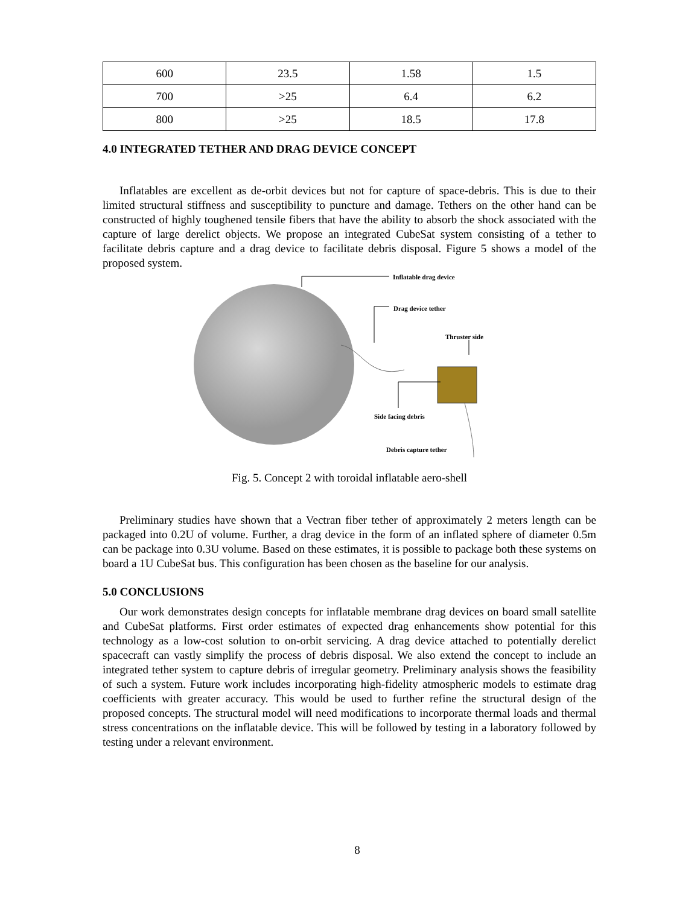| 600 | 23.5 | 1.58 | 1.5 |
| 700 | >25 | 6.4 | 6.2 |
| 800 | >25 | 18.5 | 17.8 |
4.0 INTEGRATED TETHER AND DRAG DEVICE CONCEPT
Inflatables are excellent as de-orbit devices but not for capture of space-debris. This is due to their limited structural stiffness and susceptibility to puncture and damage. Tethers on the other hand can be constructed of highly toughened tensile fibers that have the ability to absorb the shock associated with the capture of large derelict objects. We propose an integrated CubeSat system consisting of a tether to facilitate debris capture and a drag device to facilitate debris disposal. Figure 5 shows a model of the proposed system.
Inflatable drag device
Drag device tether
Thruster side
Side facing debris
Debris capture tether
Fig. 5. Concept 2 with toroidal inflatable aero-shell
Preliminary studies have shown that a Vectran fiber tether of approximately 2 meters length can be packaged into 0.2U of volume. Further, a drag device in the form of an inflated sphere of diameter 0.5m can be package into 0.3U volume. Based on these estimates, it is possible to package both these systems on board a 1U CubeSat bus. This configuration has been chosen as the baseline for our analysis.
5.0 CONCLUSIONS
Our work demonstrates design concepts for inflatable membrane drag devices on board small satellite and CubeSat platforms. First order estimates of expected drag enhancements show potential for this technology as a low-cost solution to on-orbit servicing. A drag device attached to potentially derelict spacecraft can vastly simplify the process of debris disposal. We also extend the concept to include an integrated tether system to capture debris of irregular geometry. Preliminary analysis shows the feasibility of such a system. Future work includes incorporating high-fidelity atmospheric models to estimate drag coefficients with greater accuracy. This would be used to further refine the structural design of the proposed concepts. The structural model will need modifications to incorporate thermal loads and thermal stress concentrations on the inflatable device. This will be followed by testing in a laboratory followed by testing under a relevant environment.
8